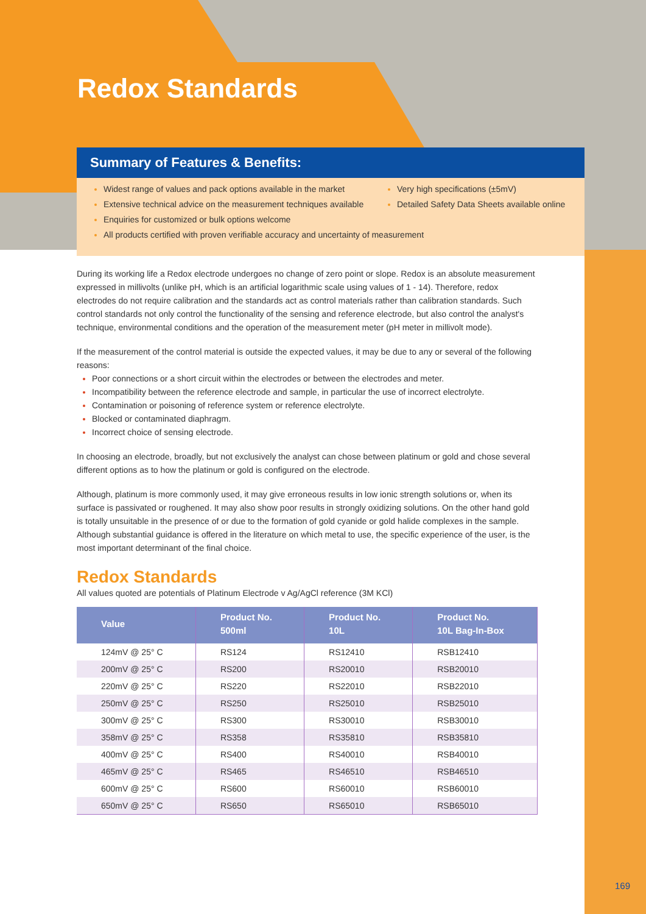Redox Standards
Summary of Features & Benefits:
Widest range of values and pack options available in the market
Extensive technical advice on the measurement techniques available
Enquiries for customized or bulk options welcome
All products certified with proven verifiable accuracy and uncertainty of measurement
Very high specifications (±5mV)
Detailed Safety Data Sheets available online
During its working life a Redox electrode undergoes no change of zero point or slope. Redox is an absolute measurement expressed in millivolts (unlike pH, which is an artificial logarithmic scale using values of 1 - 14). Therefore, redox electrodes do not require calibration and the standards act as control materials rather than calibration standards. Such control standards not only control the functionality of the sensing and reference electrode, but also control the analyst's technique, environmental conditions and the operation of the measurement meter (pH meter in millivolt mode).
If the measurement of the control material is outside the expected values, it may be due to any or several of the following reasons:
Poor connections or a short circuit within the electrodes or between the electrodes and meter.
Incompatibility between the reference electrode and sample, in particular the use of incorrect electrolyte.
Contamination or poisoning of reference system or reference electrolyte.
Blocked or contaminated diaphragm.
Incorrect choice of sensing electrode.
In choosing an electrode, broadly, but not exclusively the analyst can chose between platinum or gold and chose several different options as to how the platinum or gold is configured on the electrode.
Although, platinum is more commonly used, it may give erroneous results in low ionic strength solutions or, when its surface is passivated or roughened. It may also show poor results in strongly oxidizing solutions. On the other hand gold is totally unsuitable in the presence of or due to the formation of gold cyanide or gold halide complexes in the sample. Although substantial guidance is offered in the literature on which metal to use, the specific experience of the user, is the most important determinant of the final choice.
Redox Standards
All values quoted are potentials of Platinum Electrode v Ag/AgCl reference (3M KCl)
| Value | Product No. 500ml | Product No. 10L | Product No. 10L Bag-In-Box |
| --- | --- | --- | --- |
| 124mV @ 25° C | RS124 | RS12410 | RSB12410 |
| 200mV @ 25° C | RS200 | RS20010 | RSB20010 |
| 220mV @ 25° C | RS220 | RS22010 | RSB22010 |
| 250mV @ 25° C | RS250 | RS25010 | RSB25010 |
| 300mV @ 25° C | RS300 | RS30010 | RSB30010 |
| 358mV @ 25° C | RS358 | RS35810 | RSB35810 |
| 400mV @ 25° C | RS400 | RS40010 | RSB40010 |
| 465mV @ 25° C | RS465 | RS46510 | RSB46510 |
| 600mV @ 25° C | RS600 | RS60010 | RSB60010 |
| 650mV @ 25° C | RS650 | RS65010 | RSB65010 |
169